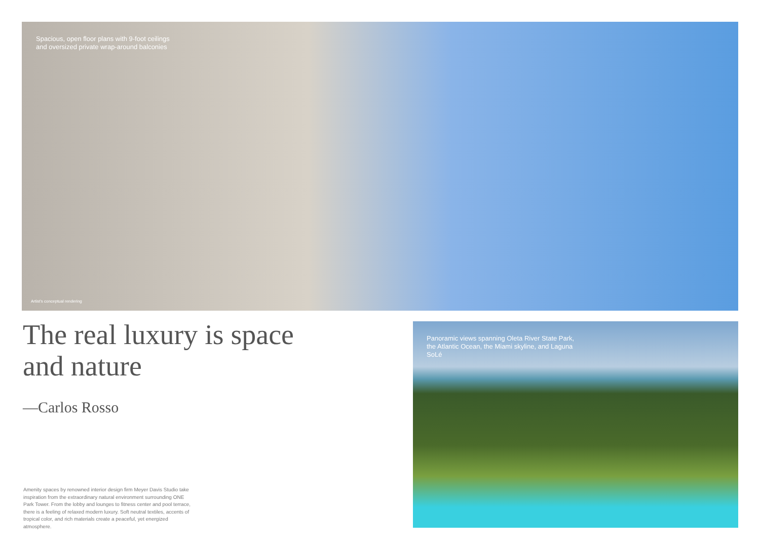Spacious, open floor plans with 9-foot ceilings
and oversized private wrap-around balconies
Artist’s conceptual rendering
The real luxury is space and nature
—Carlos Rosso
Amenity spaces by renowned interior design firm Meyer Davis Studio take inspiration from the extraordinary natural environment surrounding ONE Park Tower. From the lobby and lounges to fitness center and pool terrace, there is a feeling of relaxed modern luxury. Soft neutral textiles, accents of tropical color, and rich materials create a peaceful, yet energized atmosphere.
Panoramic views spanning Oleta River State Park, the Atlantic Ocean, the Miami skyline, and Laguna SoLé